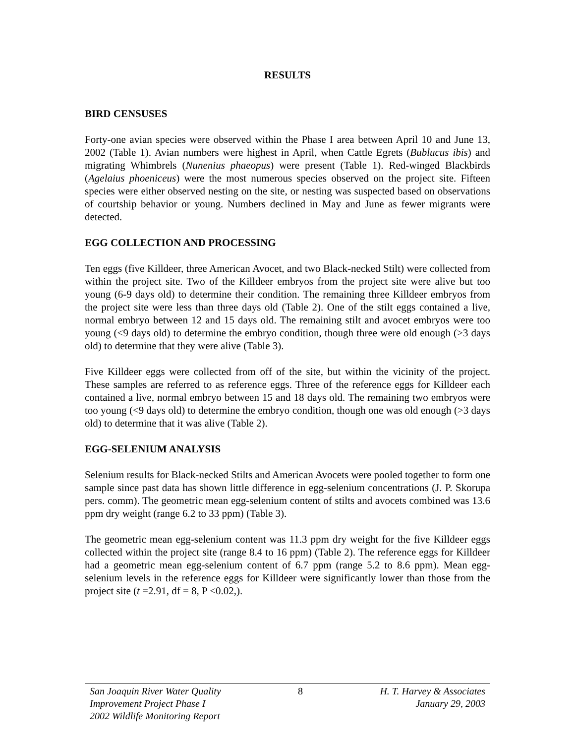RESULTS
BIRD CENSUSES
Forty-one avian species were observed within the Phase I area between April 10 and June 13, 2002 (Table 1). Avian numbers were highest in April, when Cattle Egrets (Bublucus ibis) and migrating Whimbrels (Nunenius phaeopus) were present (Table 1). Red-winged Blackbirds (Agelaius phoeniceus) were the most numerous species observed on the project site. Fifteen species were either observed nesting on the site, or nesting was suspected based on observations of courtship behavior or young. Numbers declined in May and June as fewer migrants were detected.
EGG COLLECTION AND PROCESSING
Ten eggs (five Killdeer, three American Avocet, and two Black-necked Stilt) were collected from within the project site. Two of the Killdeer embryos from the project site were alive but too young (6-9 days old) to determine their condition. The remaining three Killdeer embryos from the project site were less than three days old (Table 2). One of the stilt eggs contained a live, normal embryo between 12 and 15 days old. The remaining stilt and avocet embryos were too young (<9 days old) to determine the embryo condition, though three were old enough (>3 days old) to determine that they were alive (Table 3).
Five Killdeer eggs were collected from off of the site, but within the vicinity of the project. These samples are referred to as reference eggs. Three of the reference eggs for Killdeer each contained a live, normal embryo between 15 and 18 days old. The remaining two embryos were too young (<9 days old) to determine the embryo condition, though one was old enough (>3 days old) to determine that it was alive (Table 2).
EGG-SELENIUM ANALYSIS
Selenium results for Black-necked Stilts and American Avocets were pooled together to form one sample since past data has shown little difference in egg-selenium concentrations (J. P. Skorupa pers. comm). The geometric mean egg-selenium content of stilts and avocets combined was 13.6 ppm dry weight (range 6.2 to 33 ppm) (Table 3).
The geometric mean egg-selenium content was 11.3 ppm dry weight for the five Killdeer eggs collected within the project site (range 8.4 to 16 ppm) (Table 2). The reference eggs for Killdeer had a geometric mean egg-selenium content of 6.7 ppm (range 5.2 to 8.6 ppm). Mean egg-selenium levels in the reference eggs for Killdeer were significantly lower than those from the project site (t =2.91, df = 8, P <0.02,).
San Joaquin River Water Quality
Improvement Project Phase I
2002 Wildlife Monitoring Report
8 H. T. Harvey & Associates
January 29, 2003